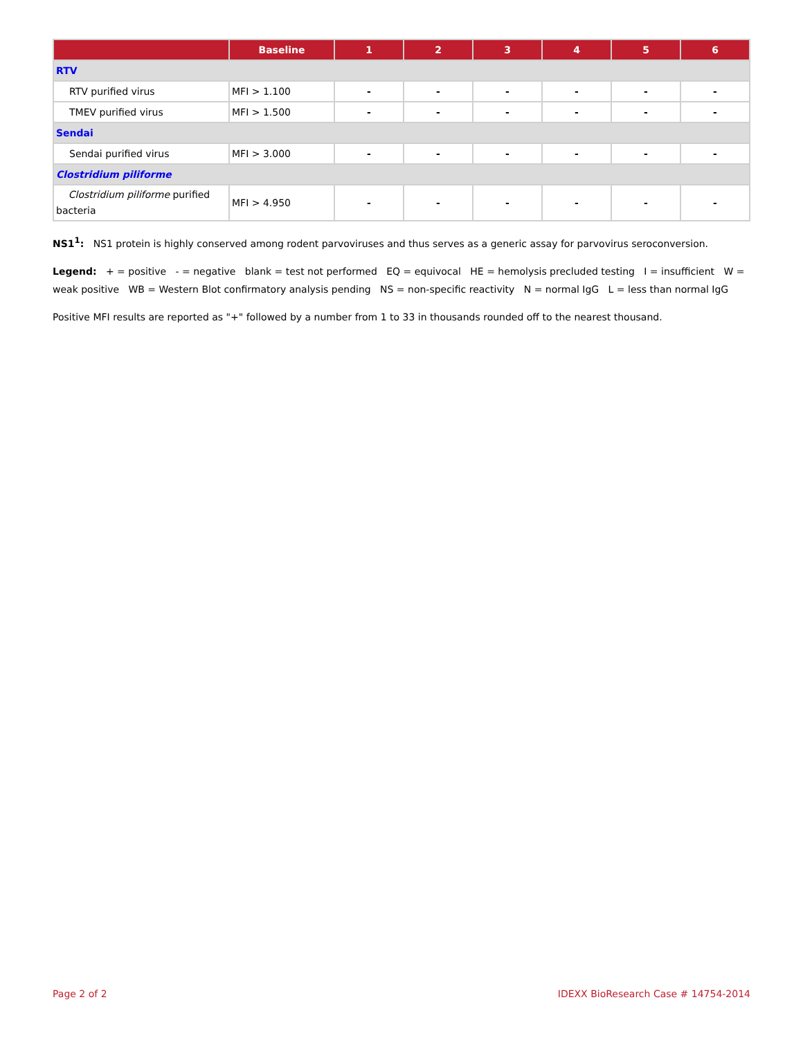| | Baseline | 1 | 2 | 3 | 4 | 5 | 6 |
| --- | --- | --- | --- | --- | --- | --- | --- |
| RTV | | | | | | | |
| RTV purified virus | MFI > 1.100 | - | - | - | - | - | - |
| TMEV purified virus | MFI > 1.500 | - | - | - | - | - | - |
| Sendai | | | | | | | |
| Sendai purified virus | MFI > 3.000 | - | - | - | - | - | - |
| Clostridium piliforme | | | | | | | |
| Clostridium piliforme purified bacteria | MFI > 4.950 | - | - | - | - | - | - |
NS1<sup>1</sup>: NS1 protein is highly conserved among rodent parvoviruses and thus serves as a generic assay for parvovirus seroconversion.
Legend: + = positive - = negative blank = test not performed EQ = equivocal HE = hemolysis precluded testing I = insufficient W = weak positive WB = Western Blot confirmatory analysis pending NS = non-specific reactivity N = normal IgG L = less than normal IgG
Positive MFI results are reported as "+" followed by a number from 1 to 33 in thousands rounded off to the nearest thousand.
Page 2 of 2 IDEXX BioResearch Case # 14754-2014